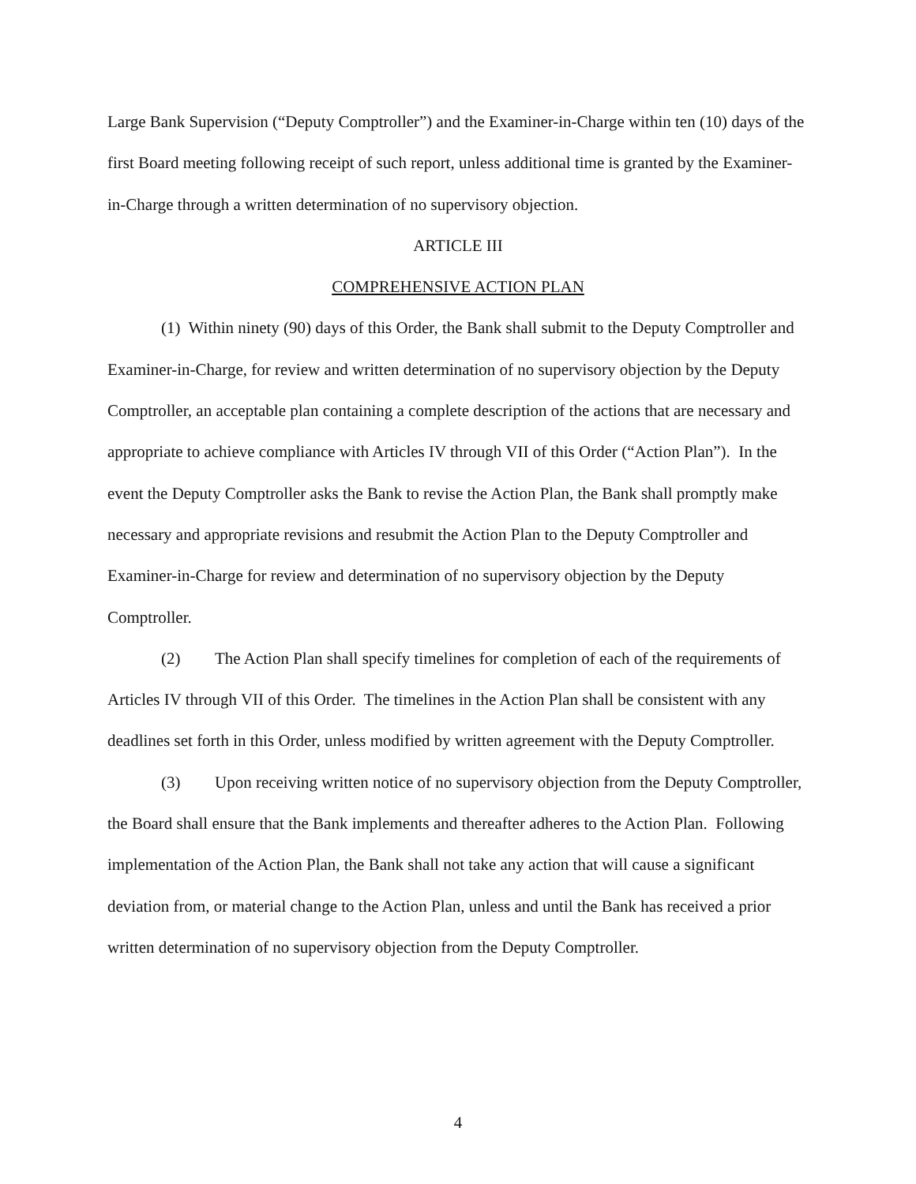Large Bank Supervision (“Deputy Comptroller”) and the Examiner-in-Charge within ten (10) days of the first Board meeting following receipt of such report, unless additional time is granted by the Examiner-in-Charge through a written determination of no supervisory objection.
ARTICLE III
COMPREHENSIVE ACTION PLAN
(1) Within ninety (90) days of this Order, the Bank shall submit to the Deputy Comptroller and Examiner-in-Charge, for review and written determination of no supervisory objection by the Deputy Comptroller, an acceptable plan containing a complete description of the actions that are necessary and appropriate to achieve compliance with Articles IV through VII of this Order (“Action Plan”). In the event the Deputy Comptroller asks the Bank to revise the Action Plan, the Bank shall promptly make necessary and appropriate revisions and resubmit the Action Plan to the Deputy Comptroller and Examiner-in-Charge for review and determination of no supervisory objection by the Deputy Comptroller.
(2) The Action Plan shall specify timelines for completion of each of the requirements of Articles IV through VII of this Order. The timelines in the Action Plan shall be consistent with any deadlines set forth in this Order, unless modified by written agreement with the Deputy Comptroller.
(3) Upon receiving written notice of no supervisory objection from the Deputy Comptroller, the Board shall ensure that the Bank implements and thereafter adheres to the Action Plan. Following implementation of the Action Plan, the Bank shall not take any action that will cause a significant deviation from, or material change to the Action Plan, unless and until the Bank has received a prior written determination of no supervisory objection from the Deputy Comptroller.
4